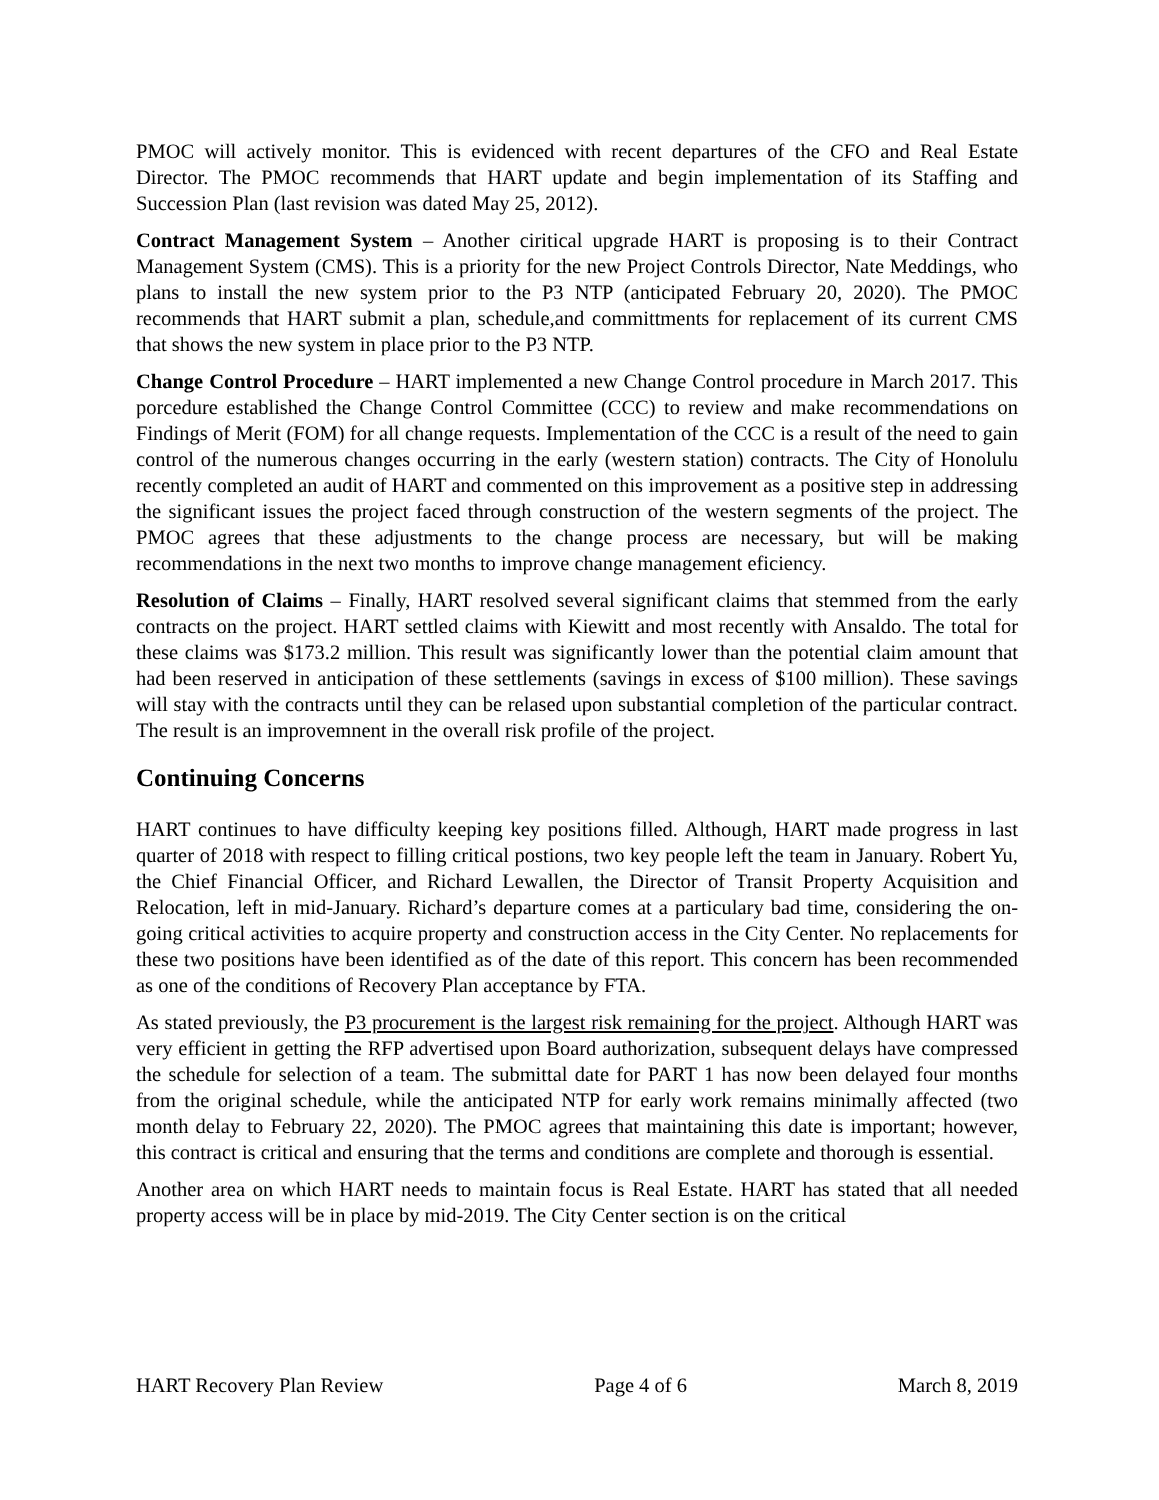PMOC will actively monitor. This is evidenced with recent departures of the CFO and Real Estate Director. The PMOC recommends that HART update and begin implementation of its Staffing and Succession Plan (last revision was dated May 25, 2012).
Contract Management System – Another ciritical upgrade HART is proposing is to their Contract Management System (CMS). This is a priority for the new Project Controls Director, Nate Meddings, who plans to install the new system prior to the P3 NTP (anticipated February 20, 2020). The PMOC recommends that HART submit a plan, schedule,and committments for replacement of its current CMS that shows the new system in place prior to the P3 NTP.
Change Control Procedure – HART implemented a new Change Control procedure in March 2017. This porcedure established the Change Control Committee (CCC) to review and make recommendations on Findings of Merit (FOM) for all change requests. Implementation of the CCC is a result of the need to gain control of the numerous changes occurring in the early (western station) contracts. The City of Honolulu recently completed an audit of HART and commented on this improvement as a positive step in addressing the significant issues the project faced through construction of the western segments of the project. The PMOC agrees that these adjustments to the change process are necessary, but will be making recommendations in the next two months to improve change management eficiency.
Resolution of Claims – Finally, HART resolved several significant claims that stemmed from the early contracts on the project. HART settled claims with Kiewitt and most recently with Ansaldo. The total for these claims was $173.2 million. This result was significantly lower than the potential claim amount that had been reserved in anticipation of these settlements (savings in excess of $100 million). These savings will stay with the contracts until they can be relased upon substantial completion of the particular contract. The result is an improvemnent in the overall risk profile of the project.
Continuing Concerns
HART continues to have difficulty keeping key positions filled. Although, HART made progress in last quarter of 2018 with respect to filling critical postions, two key people left the team in January. Robert Yu, the Chief Financial Officer, and Richard Lewallen, the Director of Transit Property Acquisition and Relocation, left in mid-January. Richard’s departure comes at a particulary bad time, considering the on-going critical activities to acquire property and construction access in the City Center. No replacements for these two positions have been identified as of the date of this report. This concern has been recommended as one of the conditions of Recovery Plan acceptance by FTA.
As stated previously, the P3 procurement is the largest risk remaining for the project. Although HART was very efficient in getting the RFP advertised upon Board authorization, subsequent delays have compressed the schedule for selection of a team. The submittal date for PART 1 has now been delayed four months from the original schedule, while the anticipated NTP for early work remains minimally affected (two month delay to February 22, 2020). The PMOC agrees that maintaining this date is important; however, this contract is critical and ensuring that the terms and conditions are complete and thorough is essential.
Another area on which HART needs to maintain focus is Real Estate. HART has stated that all needed property access will be in place by mid-2019. The City Center section is on the critical
HART Recovery Plan Review Page 4 of 6 March 8, 2019